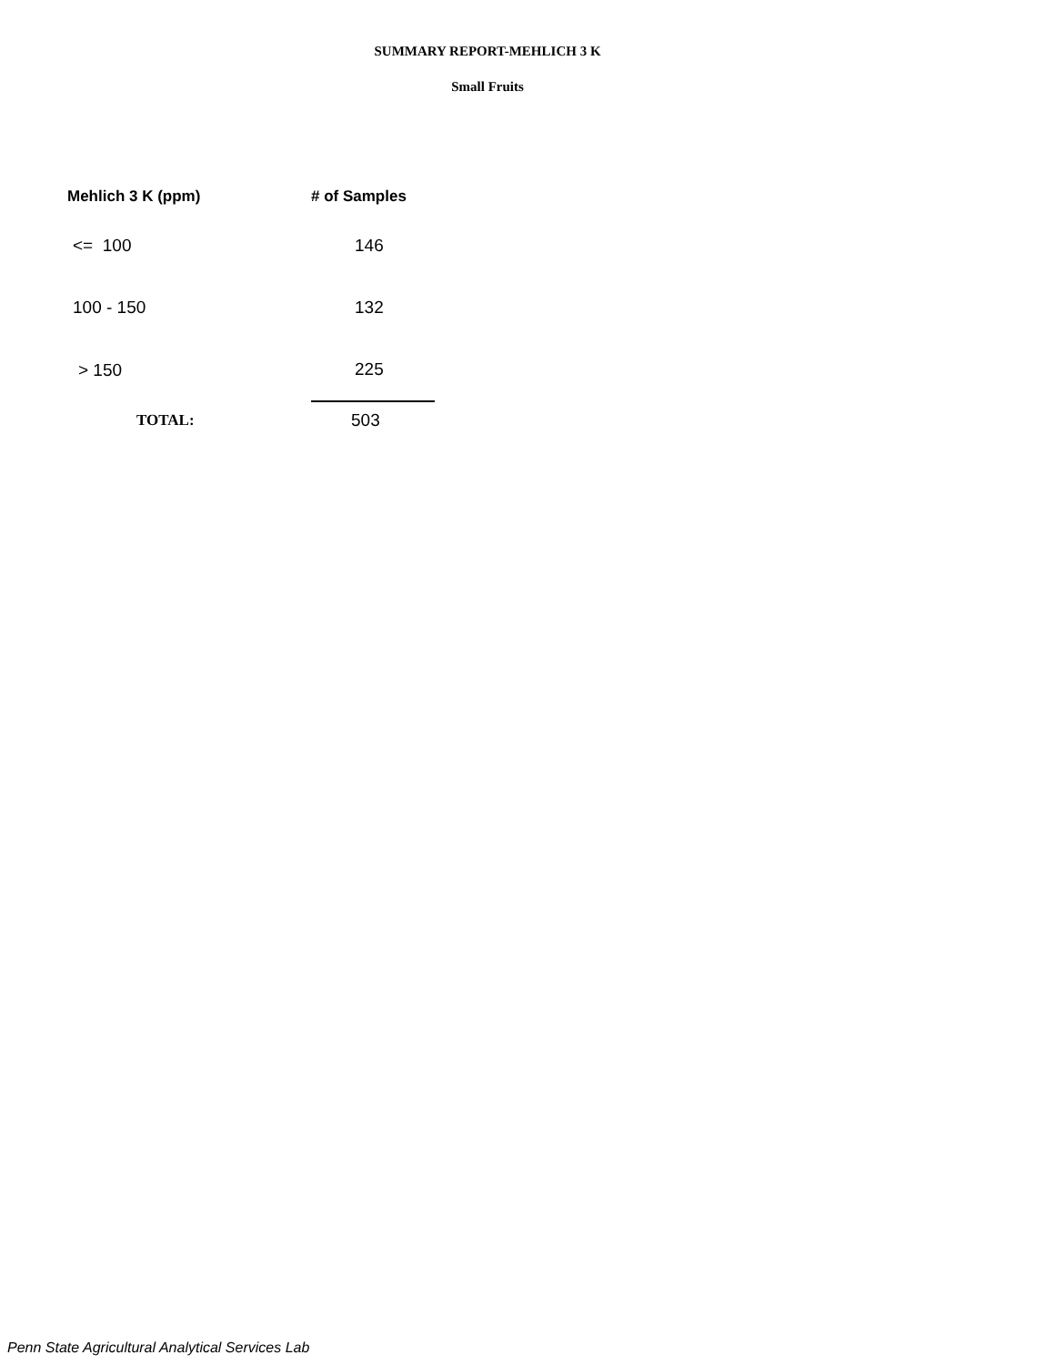SUMMARY REPORT-MEHLICH 3 K
Small Fruits
| Mehlich 3 K (ppm) | # of Samples |
| --- | --- |
| <= 100 | 146 |
| 100 - 150 | 132 |
| > 150 | 225 |
| TOTAL: | 503 |
Penn State Agricultural Analytical Services Lab